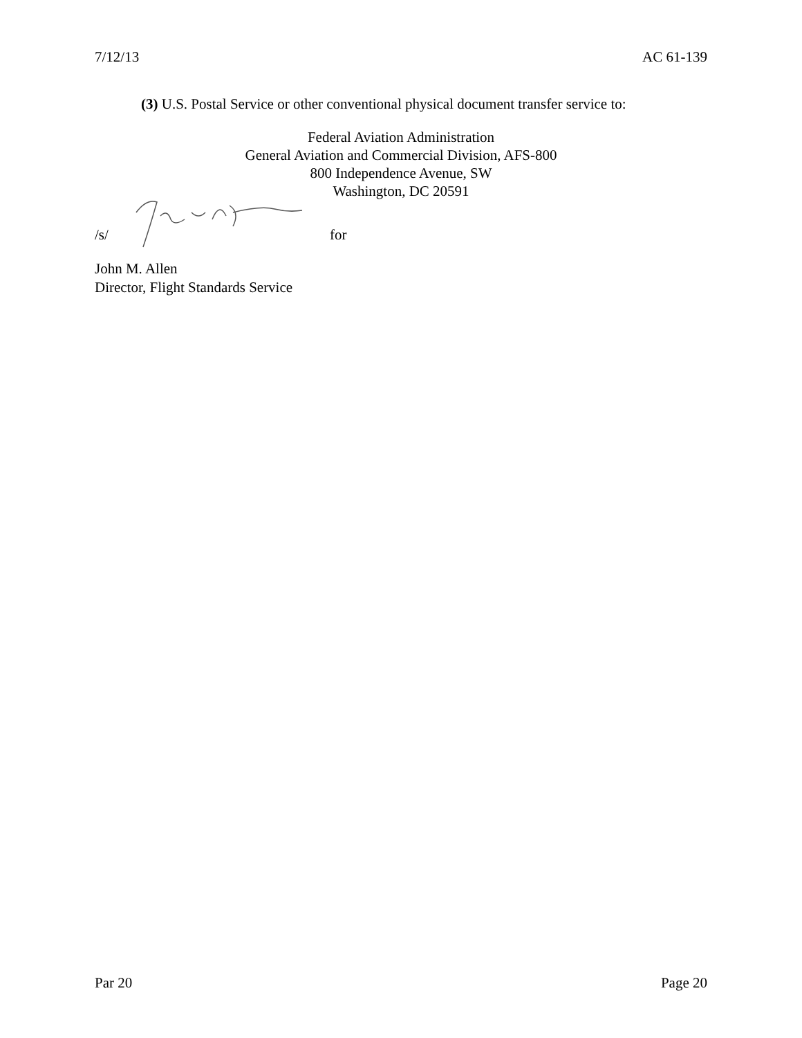7/12/13 AC 61-139
(3) U.S. Postal Service or other conventional physical document transfer service to:
Federal Aviation Administration
General Aviation and Commercial Division, AFS-800
800 Independence Avenue, SW
Washington, DC 20591
/s/ for
John M. Allen
Director, Flight Standards Service
Par 20 Page 20